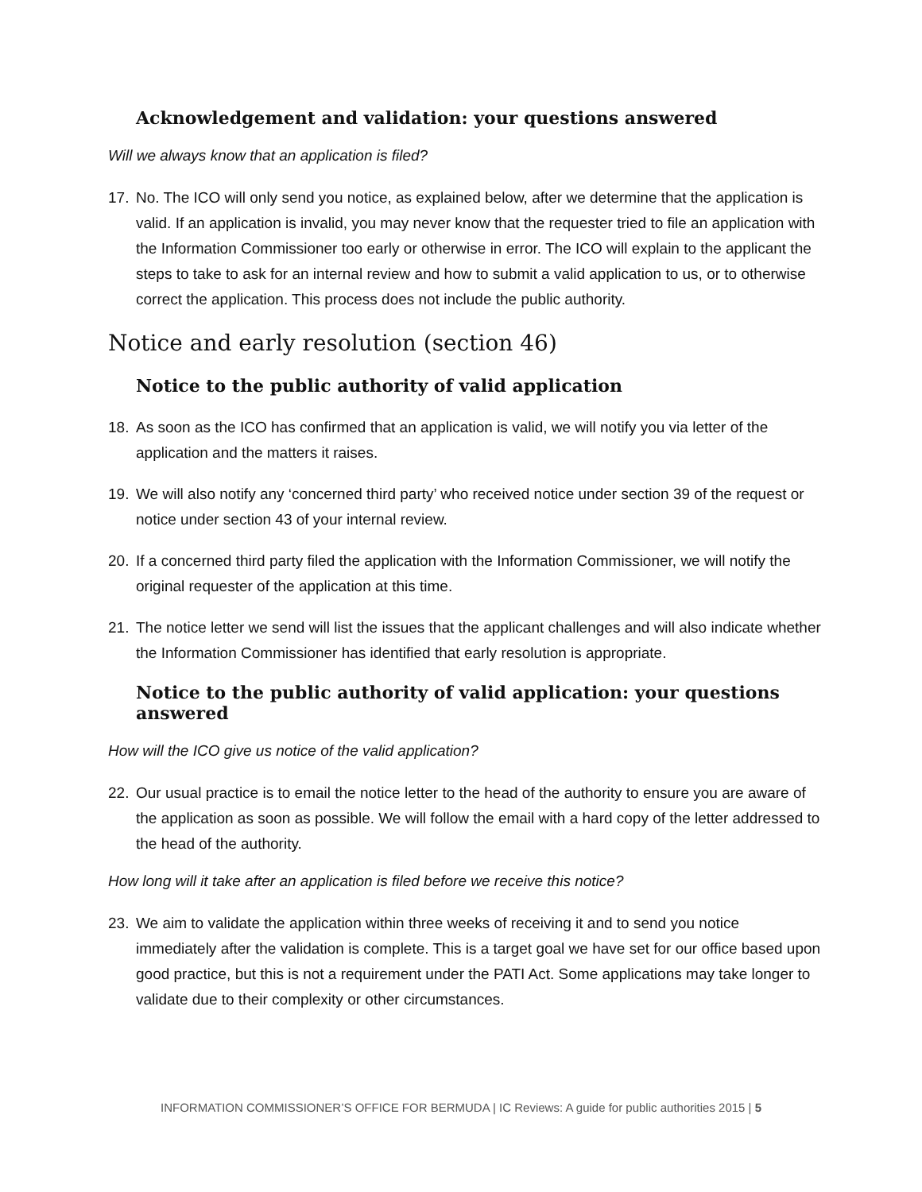Acknowledgement and validation: your questions answered
Will we always know that an application is filed?
17. No. The ICO will only send you notice, as explained below, after we determine that the application is valid. If an application is invalid, you may never know that the requester tried to file an application with the Information Commissioner too early or otherwise in error. The ICO will explain to the applicant the steps to take to ask for an internal review and how to submit a valid application to us, or to otherwise correct the application. This process does not include the public authority.
Notice and early resolution (section 46)
Notice to the public authority of valid application
18. As soon as the ICO has confirmed that an application is valid, we will notify you via letter of the application and the matters it raises.
19. We will also notify any ‘concerned third party’ who received notice under section 39 of the request or notice under section 43 of your internal review.
20. If a concerned third party filed the application with the Information Commissioner, we will notify the original requester of the application at this time.
21. The notice letter we send will list the issues that the applicant challenges and will also indicate whether the Information Commissioner has identified that early resolution is appropriate.
Notice to the public authority of valid application: your questions answered
How will the ICO give us notice of the valid application?
22. Our usual practice is to email the notice letter to the head of the authority to ensure you are aware of the application as soon as possible. We will follow the email with a hard copy of the letter addressed to the head of the authority.
How long will it take after an application is filed before we receive this notice?
23. We aim to validate the application within three weeks of receiving it and to send you notice immediately after the validation is complete. This is a target goal we have set for our office based upon good practice, but this is not a requirement under the PATI Act. Some applications may take longer to validate due to their complexity or other circumstances.
INFORMATION COMMISSIONER’S OFFICE FOR BERMUDA | IC Reviews: A guide for public authorities 2015 | 5